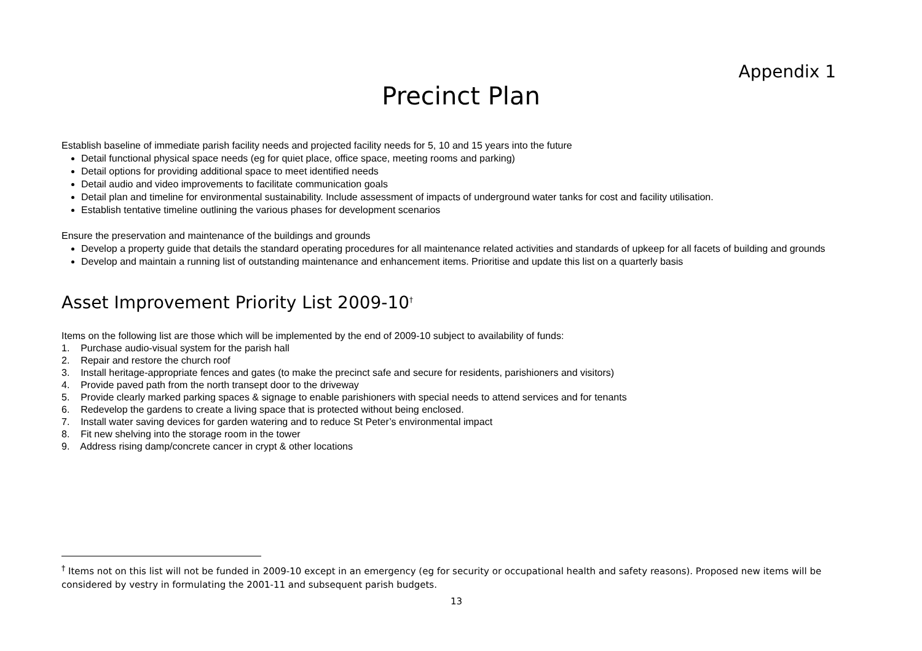Appendix 1
Precinct Plan
Establish baseline of immediate parish facility needs and projected facility needs for 5, 10 and 15 years into the future
Detail functional physical space needs (eg for quiet place, office space, meeting rooms and parking)
Detail options for providing additional space to meet identified needs
Detail audio and video improvements to facilitate communication goals
Detail plan and timeline for environmental sustainability. Include assessment of impacts of underground water tanks for cost and facility utilisation.
Establish tentative timeline outlining the various phases for development scenarios
Ensure the preservation and maintenance of the buildings and grounds
Develop a property guide that details the standard operating procedures for all maintenance related activities and standards of upkeep for all facets of building and grounds
Develop and maintain a running list of outstanding maintenance and enhancement items. Prioritise and update this list on a quarterly basis
Asset Improvement Priority List 2009-10<sup>†</sup>
Items on the following list are those which will be implemented by the end of 2009-10 subject to availability of funds:
1. Purchase audio-visual system for the parish hall
2. Repair and restore the church roof
3. Install heritage-appropriate fences and gates (to make the precinct safe and secure for residents, parishioners and visitors)
4. Provide paved path from the north transept door to the driveway
5. Provide clearly marked parking spaces & signage to enable parishioners with special needs to attend services and for tenants
6. Redevelop the gardens to create a living space that is protected without being enclosed.
7. Install water saving devices for garden watering and to reduce St Peter’s environmental impact
8. Fit new shelving into the storage room in the tower
9. Address rising damp/concrete cancer in crypt & other locations
<sup>†</sup> Items not on this list will not be funded in 2009-10 except in an emergency (eg for security or occupational health and safety reasons). Proposed new items will be considered by vestry in formulating the 2001-11 and subsequent parish budgets.
13